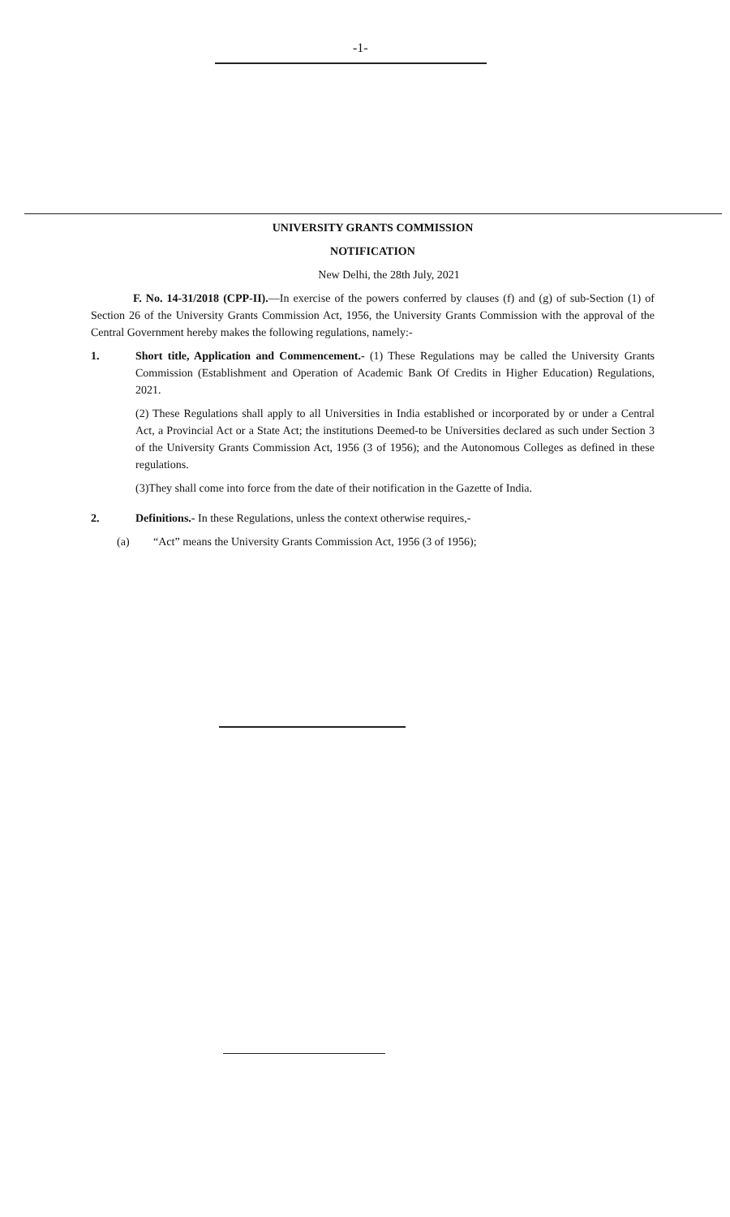-1-
UNIVERSITY GRANTS COMMISSION
NOTIFICATION
New Delhi, the 28th July, 2021
F. No. 14-31/2018 (CPP-II).—In exercise of the powers conferred by clauses (f) and (g) of sub-Section (1) of Section 26 of the University Grants Commission Act, 1956, the University Grants Commission with the approval of the Central Government hereby makes the following regulations, namely:-
1. Short title, Application and Commencement.- (1) These Regulations may be called the University Grants Commission (Establishment and Operation of Academic Bank Of Credits in Higher Education) Regulations, 2021.
(2) These Regulations shall apply to all Universities in India established or incorporated by or under a Central Act, a Provincial Act or a State Act; the institutions Deemed-to be Universities declared as such under Section 3 of the University Grants Commission Act, 1956 (3 of 1956); and the Autonomous Colleges as defined in these regulations.
(3)They shall come into force from the date of their notification in the Gazette of India.
2. Definitions.- In these Regulations, unless the context otherwise requires,-
(a) “Act” means the University Grants Commission Act, 1956 (3 of 1956);